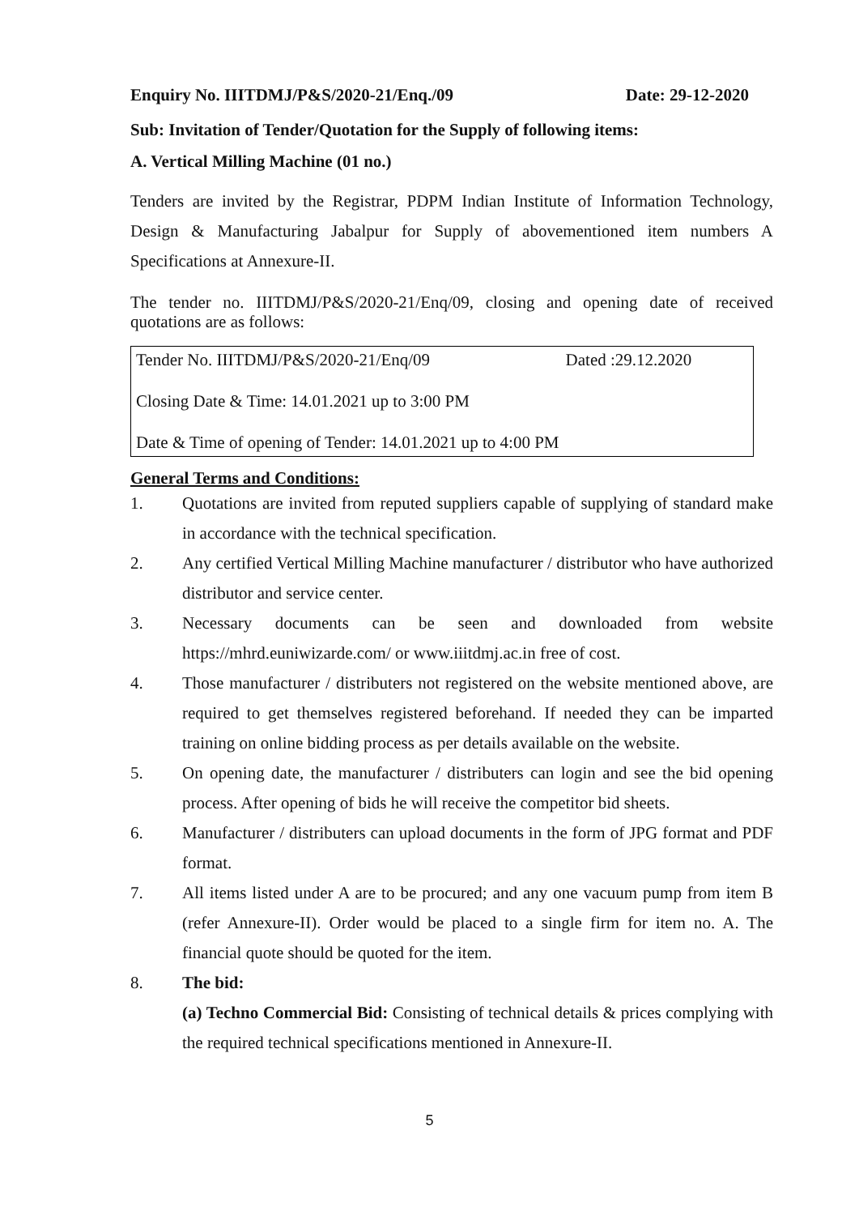Enquiry No. IIITDMJ/P&S/2020-21/Enq./09 Date: 29-12-2020
Sub: Invitation of Tender/Quotation for the Supply of following items:
A. Vertical Milling Machine (01 no.)
Tenders are invited by the Registrar, PDPM Indian Institute of Information Technology, Design & Manufacturing Jabalpur for Supply of abovementioned item numbers A Specifications at Annexure-II.
The tender no. IIITDMJ/P&S/2020-21/Enq/09, closing and opening date of received quotations are as follows:
| Tender No. IIITDMJ/P&S/2020-21/Enq/09 | Dated :29.12.2020 |
| Closing Date & Time: 14.01.2021 up to 3:00 PM | |
| Date & Time of opening of Tender: 14.01.2021 up to 4:00 PM | |
General Terms and Conditions:
1. Quotations are invited from reputed suppliers capable of supplying of standard make in accordance with the technical specification.
2. Any certified Vertical Milling Machine manufacturer / distributor who have authorized distributor and service center.
3. Necessary documents can be seen and downloaded from website https://mhrd.euniwizarde.com/ or www.iiitdmj.ac.in free of cost.
4. Those manufacturer / distributers not registered on the website mentioned above, are required to get themselves registered beforehand. If needed they can be imparted training on online bidding process as per details available on the website.
5. On opening date, the manufacturer / distributers can login and see the bid opening process. After opening of bids he will receive the competitor bid sheets.
6. Manufacturer / distributers can upload documents in the form of JPG format and PDF format.
7. All items listed under A are to be procured; and any one vacuum pump from item B (refer Annexure-II). Order would be placed to a single firm for item no. A. The financial quote should be quoted for the item.
8. The bid:
(a) Techno Commercial Bid: Consisting of technical details & prices complying with the required technical specifications mentioned in Annexure-II.
5